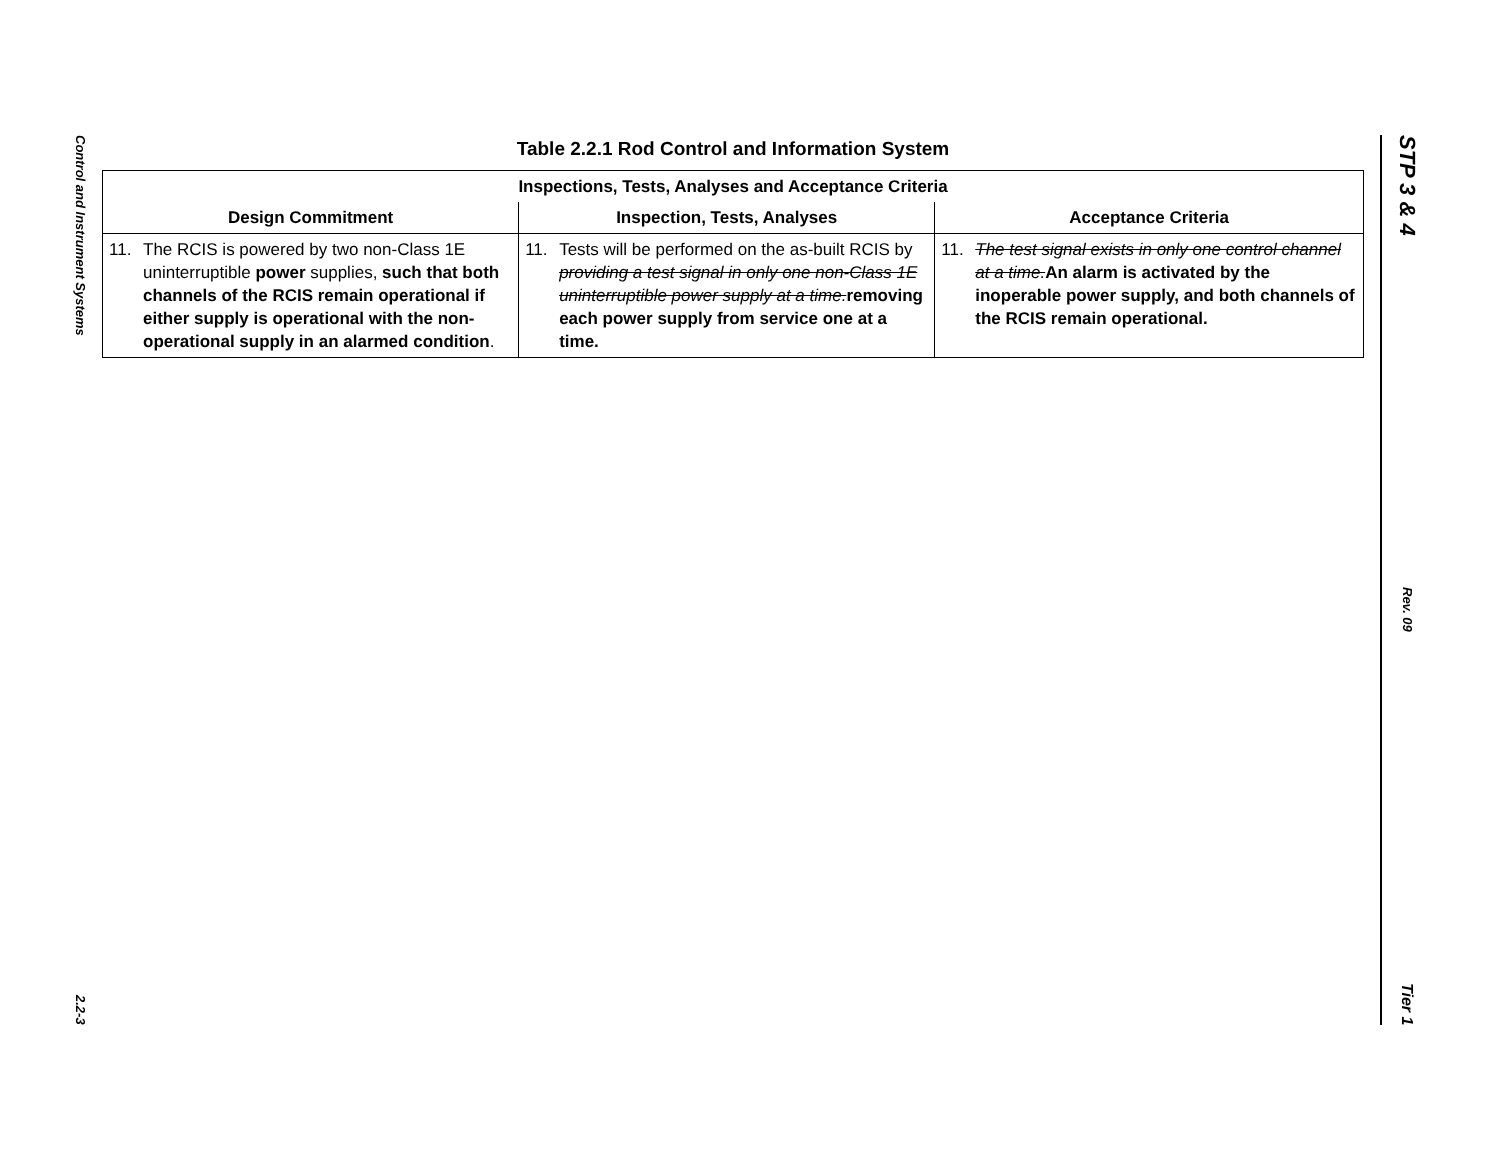Control and Instrument Systems
2.2-3
STP 3 & 4
Rev. 09
Tier 1
Table 2.2.1 Rod Control and Information System
| Inspections, Tests, Analyses and Acceptance Criteria | | |
| --- | --- | --- |
| Design Commitment | Inspection, Tests, Analyses | Acceptance Criteria |
| 11. The RCIS is powered by two non-Class 1E uninterruptible power supplies, such that both channels of the RCIS remain operational if either supply is operational with the non-operational supply in an alarmed condition . | 11. Tests will be performed on the as-built RCIS by providing a test signal in only one non-Class 1E uninterruptible power supply at a time. removing each power supply from service one at a time. | 11. The test signal exists in only one control channel at a time. An alarm is activated by the inoperable power supply, and both channels of the RCIS remain operational. |